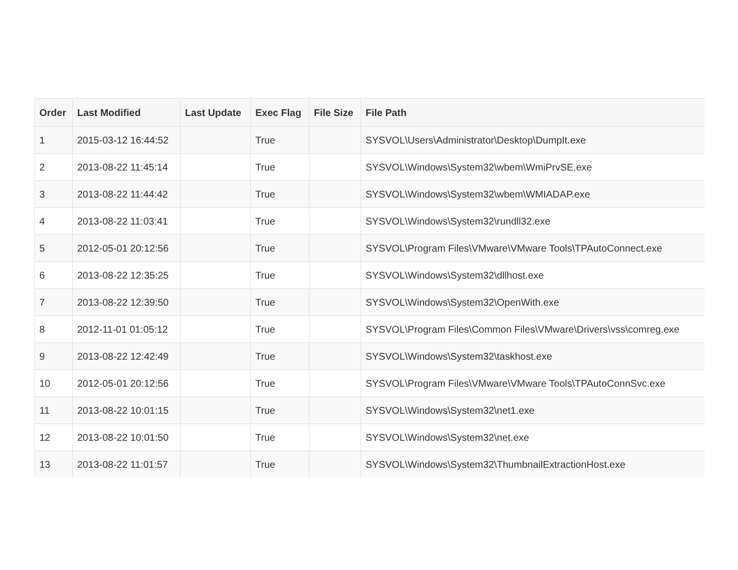| Order | Last Modified | Last Update | Exec Flag | File Size | File Path |
| --- | --- | --- | --- | --- | --- |
| 1 | 2015-03-12 16:44:52 | | True | | SYSVOL\Users\Administrator\Desktop\DumpIt.exe |
| 2 | 2013-08-22 11:45:14 | | True | | SYSVOL\Windows\System32\wbem\WmiPrvSE.exe |
| 3 | 2013-08-22 11:44:42 | | True | | SYSVOL\Windows\System32\wbem\WMIADAP.exe |
| 4 | 2013-08-22 11:03:41 | | True | | SYSVOL\Windows\System32\rundll32.exe |
| 5 | 2012-05-01 20:12:56 | | True | | SYSVOL\Program Files\VMware\VMware Tools\TPAutoConnect.exe |
| 6 | 2013-08-22 12:35:25 | | True | | SYSVOL\Windows\System32\dllhost.exe |
| 7 | 2013-08-22 12:39:50 | | True | | SYSVOL\Windows\System32\OpenWith.exe |
| 8 | 2012-11-01 01:05:12 | | True | | SYSVOL\Program Files\Common Files\VMware\Drivers\vss\comreg.exe |
| 9 | 2013-08-22 12:42:49 | | True | | SYSVOL\Windows\System32\taskhost.exe |
| 10 | 2012-05-01 20:12:56 | | True | | SYSVOL\Program Files\VMware\VMware Tools\TPAutoConnSvc.exe |
| 11 | 2013-08-22 10:01:15 | | True | | SYSVOL\Windows\System32\net1.exe |
| 12 | 2013-08-22 10:01:50 | | True | | SYSVOL\Windows\System32\net.exe |
| 13 | 2013-08-22 11:01:57 | | True | | SYSVOL\Windows\System32\ThumbnailExtractionHost.exe |